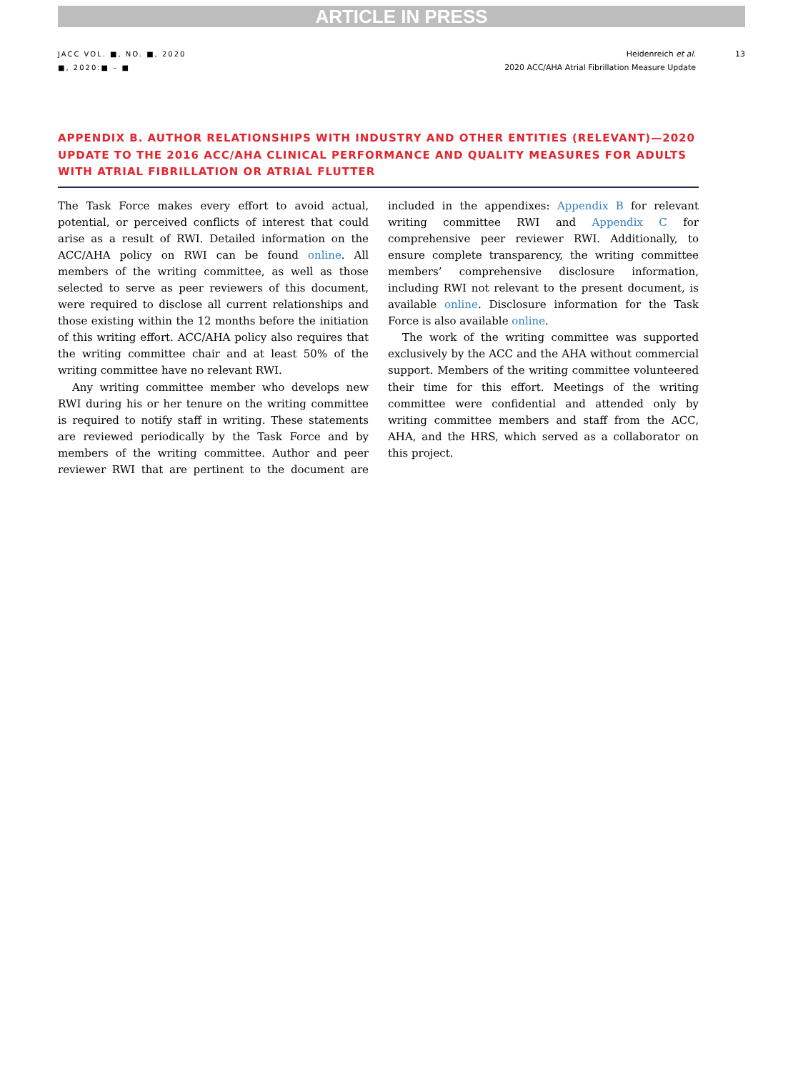ARTICLE IN PRESS
JACC VOL. ■, NO. ■, 2020
■, 2020:■ – ■
Heidenreich et al.
2020 ACC/AHA Atrial Fibrillation Measure Update
13
APPENDIX B. AUTHOR RELATIONSHIPS WITH INDUSTRY AND OTHER ENTITIES (RELEVANT)—2020 UPDATE TO THE 2016 ACC/AHA CLINICAL PERFORMANCE AND QUALITY MEASURES FOR ADULTS WITH ATRIAL FIBRILLATION OR ATRIAL FLUTTER
The Task Force makes every effort to avoid actual, potential, or perceived conflicts of interest that could arise as a result of RWI. Detailed information on the ACC/AHA policy on RWI can be found online. All members of the writing committee, as well as those selected to serve as peer reviewers of this document, were required to disclose all current relationships and those existing within the 12 months before the initiation of this writing effort. ACC/AHA policy also requires that the writing committee chair and at least 50% of the writing committee have no relevant RWI.
Any writing committee member who develops new RWI during his or her tenure on the writing committee is required to notify staff in writing. These statements are reviewed periodically by the Task Force and by members of the writing committee. Author and peer reviewer RWI that are pertinent to the document are included in the appendixes: Appendix B for relevant writing committee RWI and Appendix C for comprehensive peer reviewer RWI. Additionally, to ensure complete transparency, the writing committee members’ comprehensive disclosure information, including RWI not relevant to the present document, is available online. Disclosure information for the Task Force is also available online.
The work of the writing committee was supported exclusively by the ACC and the AHA without commercial support. Members of the writing committee volunteered their time for this effort. Meetings of the writing committee were confidential and attended only by writing committee members and staff from the ACC, AHA, and the HRS, which served as a collaborator on this project.